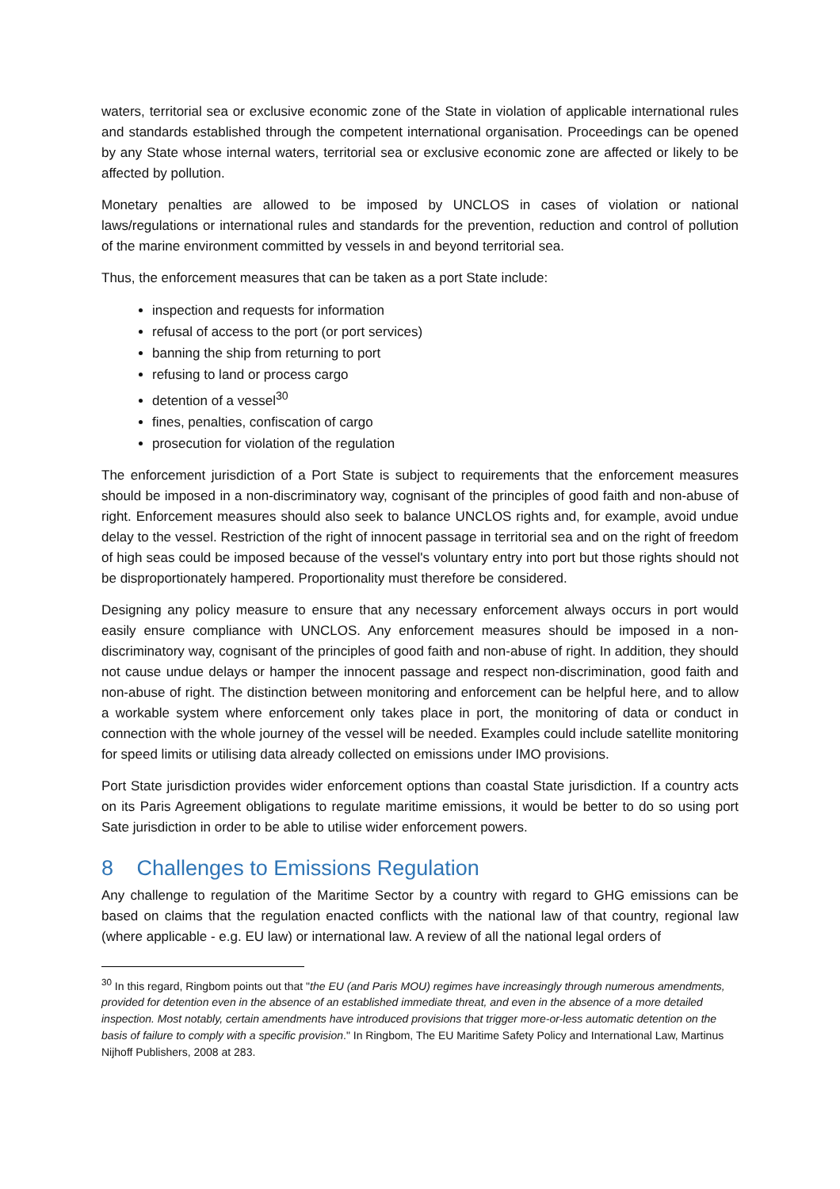waters, territorial sea or exclusive economic zone of the State in violation of applicable international rules and standards established through the competent international organisation. Proceedings can be opened by any State whose internal waters, territorial sea or exclusive economic zone are affected or likely to be affected by pollution.
Monetary penalties are allowed to be imposed by UNCLOS in cases of violation or national laws/regulations or international rules and standards for the prevention, reduction and control of pollution of the marine environment committed by vessels in and beyond territorial sea.
Thus, the enforcement measures that can be taken as a port State include:
inspection and requests for information
refusal of access to the port (or port services)
banning the ship from returning to port
refusing to land or process cargo
detention of a vessel<sup>30</sup>
fines, penalties, confiscation of cargo
prosecution for violation of the regulation
The enforcement jurisdiction of a Port State is subject to requirements that the enforcement measures should be imposed in a non-discriminatory way, cognisant of the principles of good faith and non-abuse of right. Enforcement measures should also seek to balance UNCLOS rights and, for example, avoid undue delay to the vessel. Restriction of the right of innocent passage in territorial sea and on the right of freedom of high seas could be imposed because of the vessel's voluntary entry into port but those rights should not be disproportionately hampered. Proportionality must therefore be considered.
Designing any policy measure to ensure that any necessary enforcement always occurs in port would easily ensure compliance with UNCLOS. Any enforcement measures should be imposed in a non-discriminatory way, cognisant of the principles of good faith and non-abuse of right. In addition, they should not cause undue delays or hamper the innocent passage and respect non-discrimination, good faith and non-abuse of right. The distinction between monitoring and enforcement can be helpful here, and to allow a workable system where enforcement only takes place in port, the monitoring of data or conduct in connection with the whole journey of the vessel will be needed. Examples could include satellite monitoring for speed limits or utilising data already collected on emissions under IMO provisions.
Port State jurisdiction provides wider enforcement options than coastal State jurisdiction. If a country acts on its Paris Agreement obligations to regulate maritime emissions, it would be better to do so using port Sate jurisdiction in order to be able to utilise wider enforcement powers.
8 Challenges to Emissions Regulation
Any challenge to regulation of the Maritime Sector by a country with regard to GHG emissions can be based on claims that the regulation enacted conflicts with the national law of that country, regional law (where applicable - e.g. EU law) or international law. A review of all the national legal orders of
<sup>30</sup> In this regard, Ringbom points out that "the EU (and Paris MOU) regimes have increasingly through numerous amendments, provided for detention even in the absence of an established immediate threat, and even in the absence of a more detailed inspection. Most notably, certain amendments have introduced provisions that trigger more-or-less automatic detention on the basis of failure to comply with a specific provision." In Ringbom, The EU Maritime Safety Policy and International Law, Martinus Nijhoff Publishers, 2008 at 283.